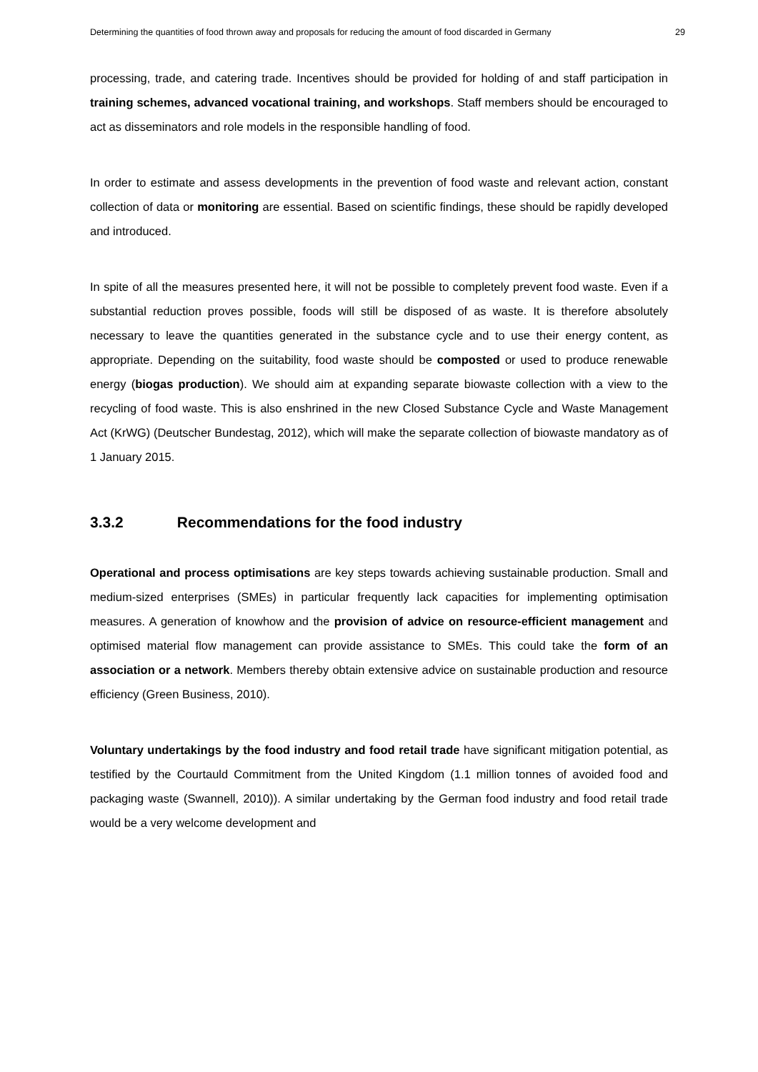Determining the quantities of food thrown away and proposals for reducing the amount of food discarded in Germany 29
processing, trade, and catering trade. Incentives should be provided for holding of and staff participation in training schemes, advanced vocational training, and workshops. Staff members should be encouraged to act as disseminators and role models in the responsible handling of food.
In order to estimate and assess developments in the prevention of food waste and relevant action, constant collection of data or monitoring are essential. Based on scientific findings, these should be rapidly developed and introduced.
In spite of all the measures presented here, it will not be possible to completely prevent food waste. Even if a substantial reduction proves possible, foods will still be disposed of as waste. It is therefore absolutely necessary to leave the quantities generated in the substance cycle and to use their energy content, as appropriate. Depending on the suitability, food waste should be composted or used to produce renewable energy (biogas production). We should aim at expanding separate biowaste collection with a view to the recycling of food waste. This is also enshrined in the new Closed Substance Cycle and Waste Management Act (KrWG) (Deutscher Bundestag, 2012), which will make the separate collection of biowaste mandatory as of 1 January 2015.
3.3.2 Recommendations for the food industry
Operational and process optimisations are key steps towards achieving sustainable production. Small and medium-sized enterprises (SMEs) in particular frequently lack capacities for implementing optimisation measures. A generation of knowhow and the provision of advice on resource-efficient management and optimised material flow management can provide assistance to SMEs. This could take the form of an association or a network. Members thereby obtain extensive advice on sustainable production and resource efficiency (Green Business, 2010).
Voluntary undertakings by the food industry and food retail trade have significant mitigation potential, as testified by the Courtauld Commitment from the United Kingdom (1.1 million tonnes of avoided food and packaging waste (Swannell, 2010)). A similar undertaking by the German food industry and food retail trade would be a very welcome development and